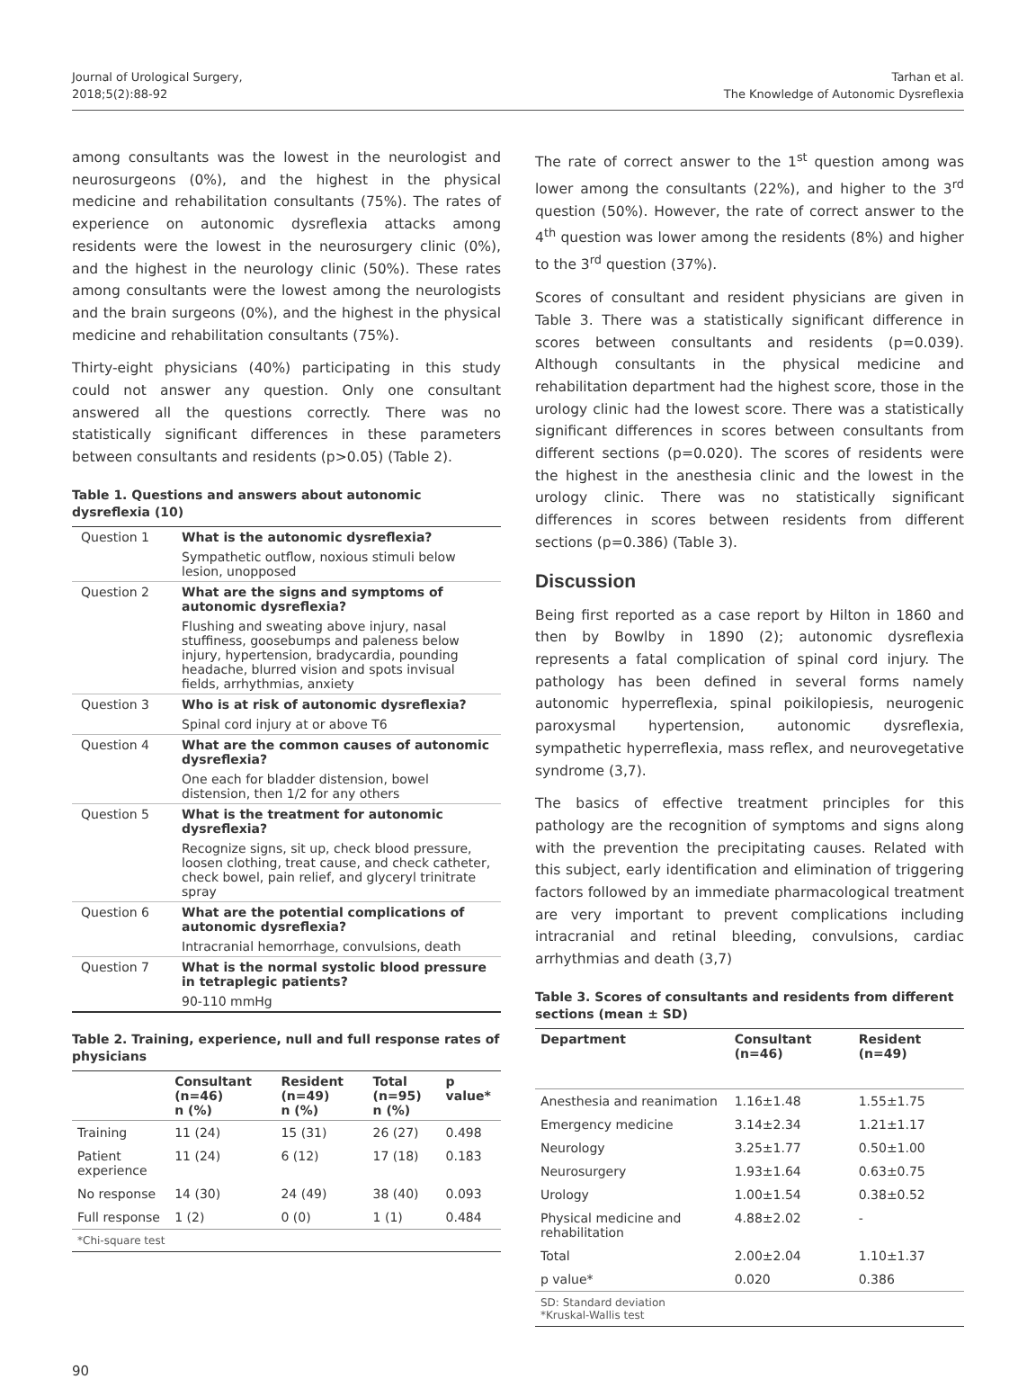Journal of Urological Surgery,
2018;5(2):88-92
Tarhan et al.
The Knowledge of Autonomic Dysreflexia
among consultants was the lowest in the neurologist and neurosurgeons (0%), and the highest in the physical medicine and rehabilitation consultants (75%). The rates of experience on autonomic dysreflexia attacks among residents were the lowest in the neurosurgery clinic (0%), and the highest in the neurology clinic (50%). These rates among consultants were the lowest among the neurologists and the brain surgeons (0%), and the highest in the physical medicine and rehabilitation consultants (75%).
Thirty-eight physicians (40%) participating in this study could not answer any question. Only one consultant answered all the questions correctly. There was no statistically significant differences in these parameters between consultants and residents (p>0.05) (Table 2).
Table 1. Questions and answers about autonomic dysreflexia (10)
| Question 1 | What is the autonomic dysreflexia? |
| | Sympathetic outflow, noxious stimuli below lesion, unopposed |
| Question 2 | What are the signs and symptoms of autonomic dysreflexia? |
| | Flushing and sweating above injury, nasal stuffiness, goosebumps and paleness below injury, hypertension, bradycardia, pounding headache, blurred vision and spots invisual fields, arrhythmias, anxiety |
| Question 3 | Who is at risk of autonomic dysreflexia? |
| | Spinal cord injury at or above T6 |
| Question 4 | What are the common causes of autonomic dysreflexia? |
| | One each for bladder distension, bowel distension, then 1/2 for any others |
| Question 5 | What is the treatment for autonomic dysreflexia? |
| | Recognize signs, sit up, check blood pressure, loosen clothing, treat cause, and check catheter, check bowel, pain relief, and glyceryl trinitrate spray |
| Question 6 | What are the potential complications of autonomic dysreflexia? |
| | Intracranial hemorrhage, convulsions, death |
| Question 7 | What is the normal systolic blood pressure in tetraplegic patients? |
| | 90-110 mmHg |
Table 2. Training, experience, null and full response rates of physicians
| | Consultant (n=46) n (%) | Resident (n=49) n (%) | Total (n=95) n (%) | p value* |
| --- | --- | --- | --- | --- |
| Training | 11 (24) | 15 (31) | 26 (27) | 0.498 |
| Patient experience | 11 (24) | 6 (12) | 17 (18) | 0.183 |
| No response | 14 (30) | 24 (49) | 38 (40) | 0.093 |
| Full response | 1 (2) | 0 (0) | 1 (1) | 0.484 |
| *Chi-square test | | | | |
The rate of correct answer to the 1<sup>st</sup> question among was lower among the consultants (22%), and higher to the 3<sup>rd</sup> question (50%). However, the rate of correct answer to the 4<sup>th</sup> question was lower among the residents (8%) and higher to the 3<sup>rd</sup> question (37%).
Scores of consultant and resident physicians are given in Table 3. There was a statistically significant difference in scores between consultants and residents (p=0.039). Although consultants in the physical medicine and rehabilitation department had the highest score, those in the urology clinic had the lowest score. There was a statistically significant differences in scores between consultants from different sections (p=0.020). The scores of residents were the highest in the anesthesia clinic and the lowest in the urology clinic. There was no statistically significant differences in scores between residents from different sections (p=0.386) (Table 3).
Discussion
Being first reported as a case report by Hilton in 1860 and then by Bowlby in 1890 (2); autonomic dysreflexia represents a fatal complication of spinal cord injury. The pathology has been defined in several forms namely autonomic hyperreflexia, spinal poikilopiesis, neurogenic paroxysmal hypertension, autonomic dysreflexia, sympathetic hyperreflexia, mass reflex, and neurovegetative syndrome (3,7).
The basics of effective treatment principles for this pathology are the recognition of symptoms and signs along with the prevention the precipitating causes. Related with this subject, early identification and elimination of triggering factors followed by an immediate pharmacological treatment are very important to prevent complications including intracranial and retinal bleeding, convulsions, cardiac arrhythmias and death (3,7)
Table 3. Scores of consultants and residents from different sections (mean ± SD)
| Department | Consultant (n=46) | Resident (n=49) |
| --- | --- | --- |
| Anesthesia and reanimation | 1.16±1.48 | 1.55±1.75 |
| Emergency medicine | 3.14±2.34 | 1.21±1.17 |
| Neurology | 3.25±1.77 | 0.50±1.00 |
| Neurosurgery | 1.93±1.64 | 0.63±0.75 |
| Urology | 1.00±1.54 | 0.38±0.52 |
| Physical medicine and rehabilitation | 4.88±2.02 | - |
| Total | 2.00±2.04 | 1.10±1.37 |
| p value* | 0.020 | 0.386 |
| SD: Standard deviation *Kruskal-Wallis test | | |
90